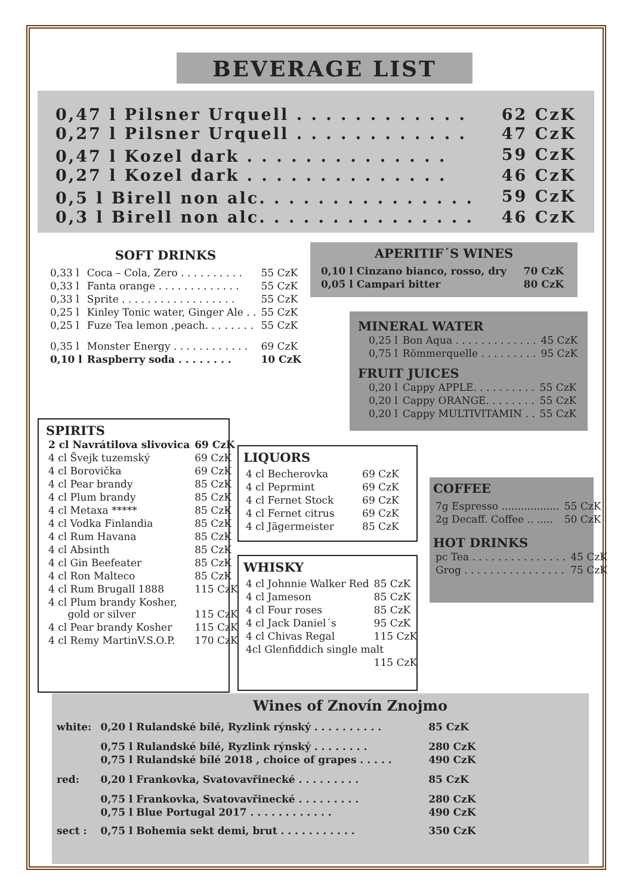BEVERAGE LIST
| 0,47 l Pilsner Urquell . . . . . . . . . . . . | 62 CzK |
| 0,27 l Pilsner Urquell . . . . . . . . . . . . | 47 CzK |
| 0,47 l Kozel dark . . . . . . . . . . . . . . | 59 CzK |
| 0,27 l Kozel dark . . . . . . . . . . . . . . | 46 CzK |
| 0,5 l Birell non alc. . . . . . . . . . . . . . . | 59 CzK |
| 0,3 l Birell non alc. . . . . . . . . . . . . . . | 46 CzK |
SOFT DRINKS
| 0,33 l | Coca – Cola, Zero . . . . . . . . . . | 55 CzK |
| 0,33 l | Fanta orange . . . . . . . . . . . . . | 55 CzK |
| 0,33 l | Sprite . . . . . . . . . . . . . . . . . . | 55 CzK |
| 0,25 l | Kinley Tonic water, Ginger Ale . . | 55 CzK |
| 0,25 l | Fuze Tea lemon ,peach. . . . . . . . | 55 CzK |
| 0,35 l | Monster Energy . . . . . . . . . . . . | 69 CzK |
| 0,10 l | Raspberry soda . . . . . . . . | 10 CzK |
APERITIF´S WINES
| 0,10 l Cinzano bianco, rosso, dry | 70 CzK |
| 0,05 l Campari bitter | 80 CzK |
MINERAL WATER
| 0,25 l | Bon Aqua . . . . . . . . . . . . . | 45 CzK |
| 0,75 l | Römmerquelle . . . . . . . . . | 95 CzK |
FRUIT JUICES
| 0,20 l | Cappy APPLE. . . . . . . . . . | 55 CzK |
| 0,20 l | Cappy ORANGE. . . . . . . . | 55 CzK |
| 0,20 l | Cappy MULTIVITAMIN . . | 55 CzK |
SPIRITS
| 2 cl Navrátilova slivovica | 69 CzK |
| 4 cl Švejk tuzemský | 69 CzK |
| 4 cl Borovička | 69 CzK |
| 4 cl Pear brandy | 85 CzK |
| 4 cl Plum brandy | 85 CzK |
| 4 cl Metaxa ***** | 85 CzK |
| 4 cl Vodka Finlandia | 85 CzK |
| 4 cl Rum Havana | 85 CzK |
| 4 cl Absinth | 85 CzK |
| 4 cl Gin Beefeater | 85 CzK |
| 4 cl Ron Malteco | 85 CzK |
| 4 cl Rum Brugall 1888 | 115 CzK |
| 4 cl Plum brandy Kosher, gold or silver | 115 CzK |
| 4 cl Pear brandy Kosher | 115 CzK |
| 4 cl Remy MartinV.S.O.P. | 170 CzK |
LIQUORS
| 4 cl Becherovka | 69 CzK |
| 4 cl Peprmint | 69 CzK |
| 4 cl Fernet Stock | 69 CzK |
| 4 cl Fernet citrus | 69 CzK |
| 4 cl Jägermeister | 85 CzK |
WHISKY
| 4 cl Johnnie Walker Red | 85 CzK |
| 4 cl Jameson | 85 CzK |
| 4 cl Four roses | 85 CzK |
| 4 cl Jack Daniel´s | 95 CzK |
| 4 cl Chivas Regal | 115 CzK |
| 4cl Glenfiddich single malt | |
| | 115 CzK |
COFFEE
| 7g Espresso .................. | 55 CzK |
| 2g Decaff. Coffee .. ..... | 50 CzK |
HOT DRINKS
| pc Tea . . . . . . . . . . . . . . . | 45 CzK |
| Grog . . . . . . . . . . . . . . . . | 75 CzK |
Wines of Znovín Znojmo
| white: | 0,20 l Rulandské bílé, Ryzlink rýnský . . . . . . . . . . | 85 CzK |
| | 0,75 l Rulandské bílé, Ryzlink rýnský . . . . . . . . | 280 CzK |
| | 0,75 l Rulandské bílé 2018 , choice of grapes . . . . . | 490 CzK |
| red: | 0,20 l Frankovka, Svatovavřinecké . . . . . . . . . | 85 CzK |
| | 0,75 l Frankovka, Svatovavřinecké . . . . . . . . . | 280 CzK |
| | 0,75 l Blue Portugal 2017 . . . . . . . . . . . . | 490 CzK |
| sect : | 0,75 l Bohemia sekt demi, brut . . . . . . . . . . . | 350 CzK |